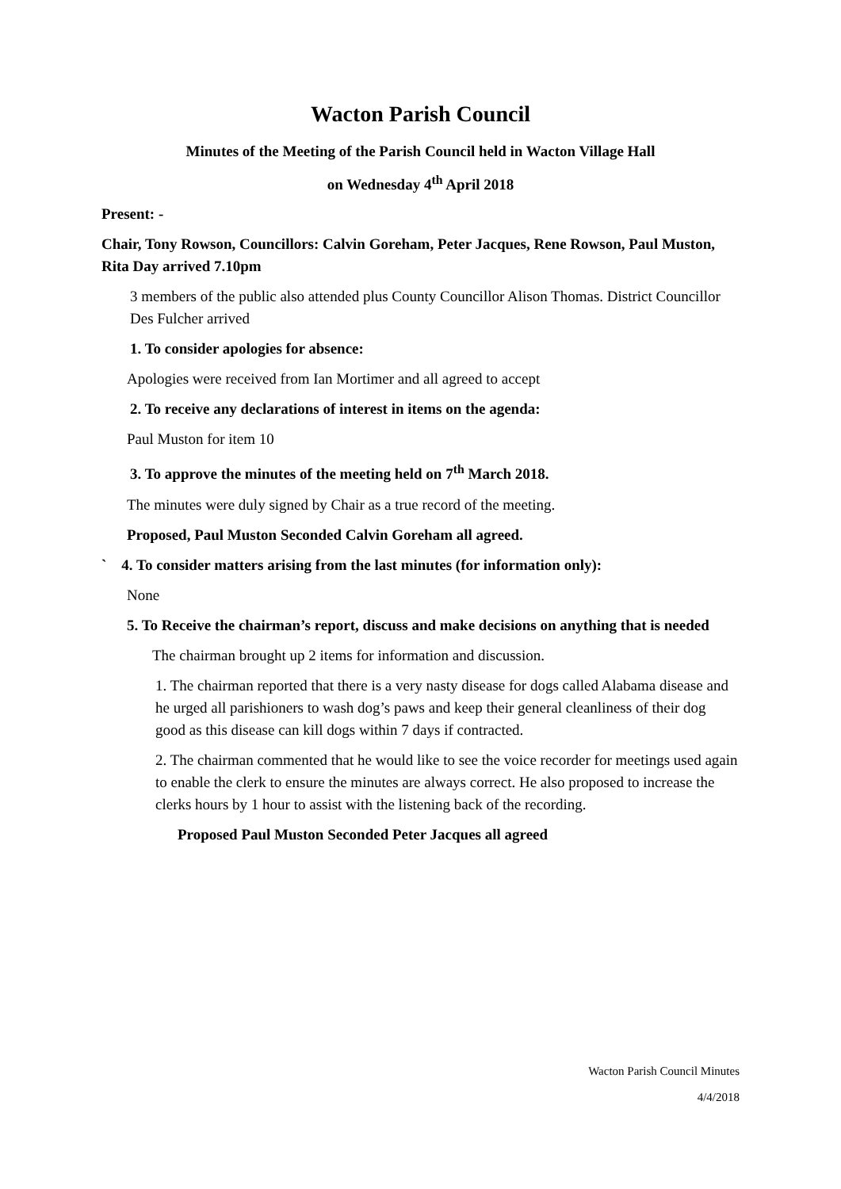Wacton Parish Council
Minutes of the Meeting of the Parish Council held in Wacton Village Hall
on Wednesday 4<sup>th</sup> April 2018
Present: -
Chair, Tony Rowson, Councillors: Calvin Goreham, Peter Jacques, Rene Rowson, Paul Muston, Rita Day arrived 7.10pm
3 members of the public also attended plus County Councillor Alison Thomas. District Councillor Des Fulcher arrived
1. To consider apologies for absence:
Apologies were received from Ian Mortimer and all agreed to accept
2. To receive any declarations of interest in items on the agenda:
Paul Muston for item 10
3. To approve the minutes of the meeting held on 7<sup>th</sup> March 2018.
The minutes were duly signed by Chair as a true record of the meeting.
Proposed, Paul Muston Seconded Calvin Goreham all agreed.
` 4. To consider matters arising from the last minutes (for information only):
None
5. To Receive the chairman’s report, discuss and make decisions on anything that is needed
The chairman brought up 2 items for information and discussion.
1. The chairman reported that there is a very nasty disease for dogs called Alabama disease and he urged all parishioners to wash dog’s paws and keep their general cleanliness of their dog good as this disease can kill dogs within 7 days if contracted.
2. The chairman commented that he would like to see the voice recorder for meetings used again to enable the clerk to ensure the minutes are always correct. He also proposed to increase the clerks hours by 1 hour to assist with the listening back of the recording.
Proposed Paul Muston Seconded Peter Jacques all agreed
Wacton Parish Council Minutes
4/4/2018